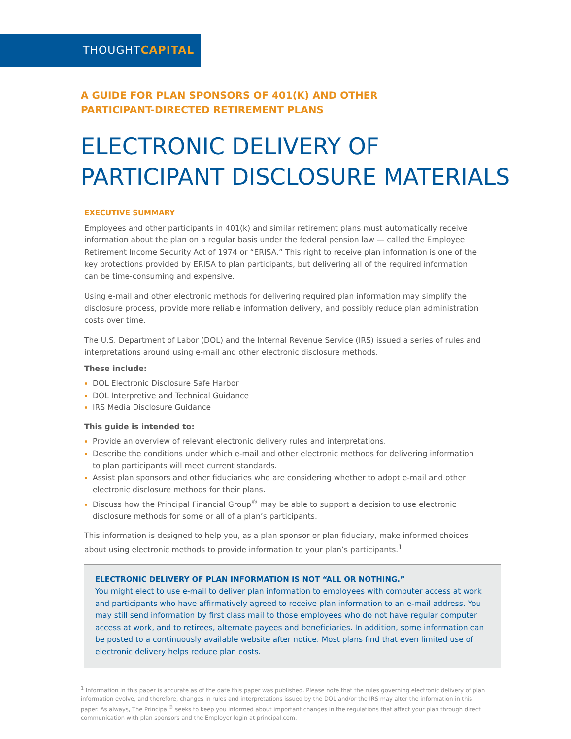THOUGHTCAPITAL
A GUIDE FOR PLAN SPONSORS OF 401(K) AND OTHER
PARTICIPANT-DIRECTED RETIREMENT PLANS
ELECTRONIC DELIVERY OF
PARTICIPANT DISCLOSURE MATERIALS
EXECUTIVE SUMMARY
Employees and other participants in 401(k) and similar retirement plans must automatically receive information about the plan on a regular basis under the federal pension law — called the Employee Retirement Income Security Act of 1974 or “ERISA.” This right to receive plan information is one of the key protections provided by ERISA to plan participants, but delivering all of the required information can be time-consuming and expensive.
Using e-mail and other electronic methods for delivering required plan information may simplify the disclosure process, provide more reliable information delivery, and possibly reduce plan administration costs over time.
The U.S. Department of Labor (DOL) and the Internal Revenue Service (IRS) issued a series of rules and interpretations around using e-mail and other electronic disclosure methods.
These include:
DOL Electronic Disclosure Safe Harbor
DOL Interpretive and Technical Guidance
IRS Media Disclosure Guidance
This guide is intended to:
Provide an overview of relevant electronic delivery rules and interpretations.
Describe the conditions under which e-mail and other electronic methods for delivering information to plan participants will meet current standards.
Assist plan sponsors and other fiduciaries who are considering whether to adopt e-mail and other electronic disclosure methods for their plans.
Discuss how the Principal Financial Group<sup>®</sup> may be able to support a decision to use electronic disclosure methods for some or all of a plan’s participants.
This information is designed to help you, as a plan sponsor or plan fiduciary, make informed choices about using electronic methods to provide information to your plan’s participants.<sup>1</sup>
ELECTRONIC DELIVERY OF PLAN INFORMATION IS NOT “ALL OR NOTHING.”
You might elect to use e-mail to deliver plan information to employees with computer access at work and participants who have affirmatively agreed to receive plan information to an e-mail address. You may still send information by first class mail to those employees who do not have regular computer access at work, and to retirees, alternate payees and beneficiaries. In addition, some information can be posted to a continuously available website after notice. Most plans find that even limited use of electronic delivery helps reduce plan costs.
<sup>1</sup> Information in this paper is accurate as of the date this paper was published. Please note that the rules governing electronic delivery of plan information evolve, and therefore, changes in rules and interpretations issued by the DOL and/or the IRS may alter the information in this paper. As always, The Principal<sup>®</sup> seeks to keep you informed about important changes in the regulations that affect your plan through direct communication with plan sponsors and the Employer login at principal.com.